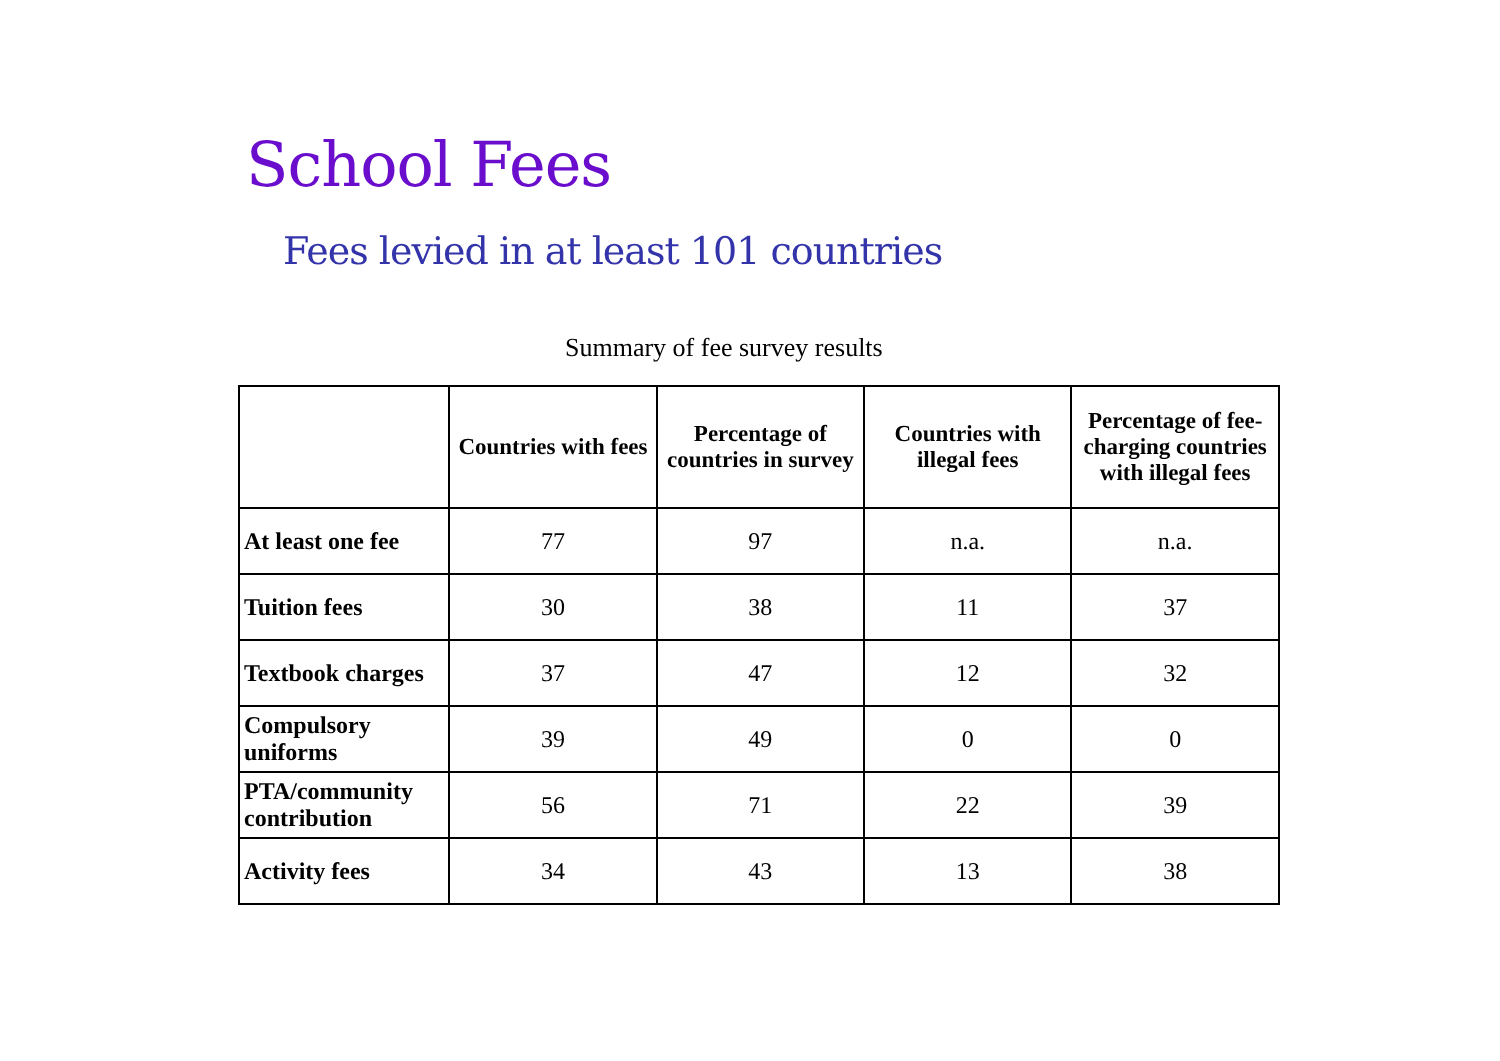School Fees
Fees levied in at least 101 countries
Summary of fee survey results
| | Countries with fees | Percentage of countries in survey | Countries with illegal fees | Percentage of fee-charging countries with illegal fees |
| --- | --- | --- | --- | --- |
| At least one fee | 77 | 97 | n.a. | n.a. |
| Tuition fees | 30 | 38 | 11 | 37 |
| Textbook charges | 37 | 47 | 12 | 32 |
| Compulsory uniforms | 39 | 49 | 0 | 0 |
| PTA/community contribution | 56 | 71 | 22 | 39 |
| Activity fees | 34 | 43 | 13 | 38 |